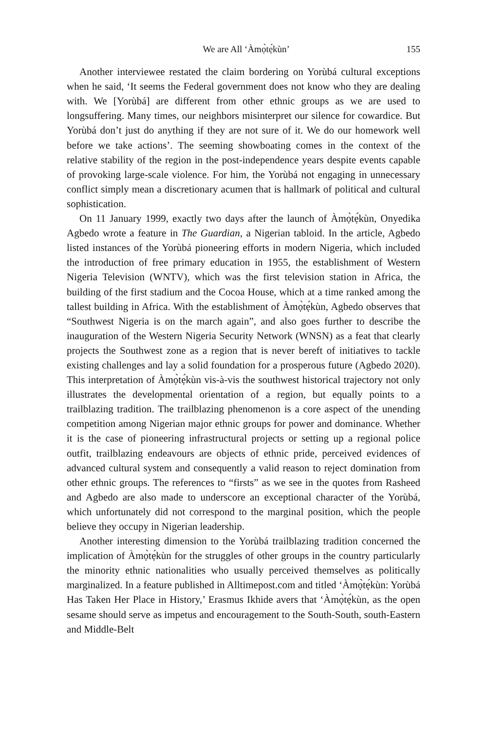We are All ‘Àmọ̀tẹ́kùn’ 155
Another interviewee restated the claim bordering on Yorùbá cultural exceptions when he said, ‘It seems the Federal government does not know who they are dealing with. We [Yorùbá] are different from other ethnic groups as we are used to longsuffering. Many times, our neighbors misinterpret our silence for cowardice. But Yorùbá don’t just do anything if they are not sure of it. We do our homework well before we take actions’. The seeming showboating comes in the context of the relative stability of the region in the post-independence years despite events capable of provoking large-scale violence. For him, the Yorùbá not engaging in unnecessary conflict simply mean a discretionary acumen that is hallmark of political and cultural sophistication.
On 11 January 1999, exactly two days after the launch of Àmọ̀tẹ́kùn, Onyedika Agbedo wrote a feature in The Guardian, a Nigerian tabloid. In the article, Agbedo listed instances of the Yorùbá pioneering efforts in modern Nigeria, which included the introduction of free primary education in 1955, the establishment of Western Nigeria Television (WNTV), which was the first television station in Africa, the building of the first stadium and the Cocoa House, which at a time ranked among the tallest building in Africa. With the establishment of Àmọ̀tẹ́kùn, Agbedo observes that “Southwest Nigeria is on the march again”, and also goes further to describe the inauguration of the Western Nigeria Security Network (WNSN) as a feat that clearly projects the Southwest zone as a region that is never bereft of initiatives to tackle existing challenges and lay a solid foundation for a prosperous future (Agbedo 2020). This interpretation of Àmọ̀tẹ́kùn vis-à-vis the southwest historical trajectory not only illustrates the developmental orientation of a region, but equally points to a trailblazing tradition. The trailblazing phenomenon is a core aspect of the unending competition among Nigerian major ethnic groups for power and dominance. Whether it is the case of pioneering infrastructural projects or setting up a regional police outfit, trailblazing endeavours are objects of ethnic pride, perceived evidences of advanced cultural system and consequently a valid reason to reject domination from other ethnic groups. The references to “firsts” as we see in the quotes from Rasheed and Agbedo are also made to underscore an exceptional character of the Yorùbá, which unfortunately did not correspond to the marginal position, which the people believe they occupy in Nigerian leadership.
Another interesting dimension to the Yorùbá trailblazing tradition concerned the implication of Àmọ̀tẹ́kùn for the struggles of other groups in the country particularly the minority ethnic nationalities who usually perceived themselves as politically marginalized. In a feature published in Alltimepost.com and titled ‘Àmọ̀tẹ́kùn: Yorùbá Has Taken Her Place in History,’ Erasmus Ikhide avers that ‘Àmọ̀tẹ́kùn, as the open sesame should serve as impetus and encouragement to the South-South, south-Eastern and Middle-Belt